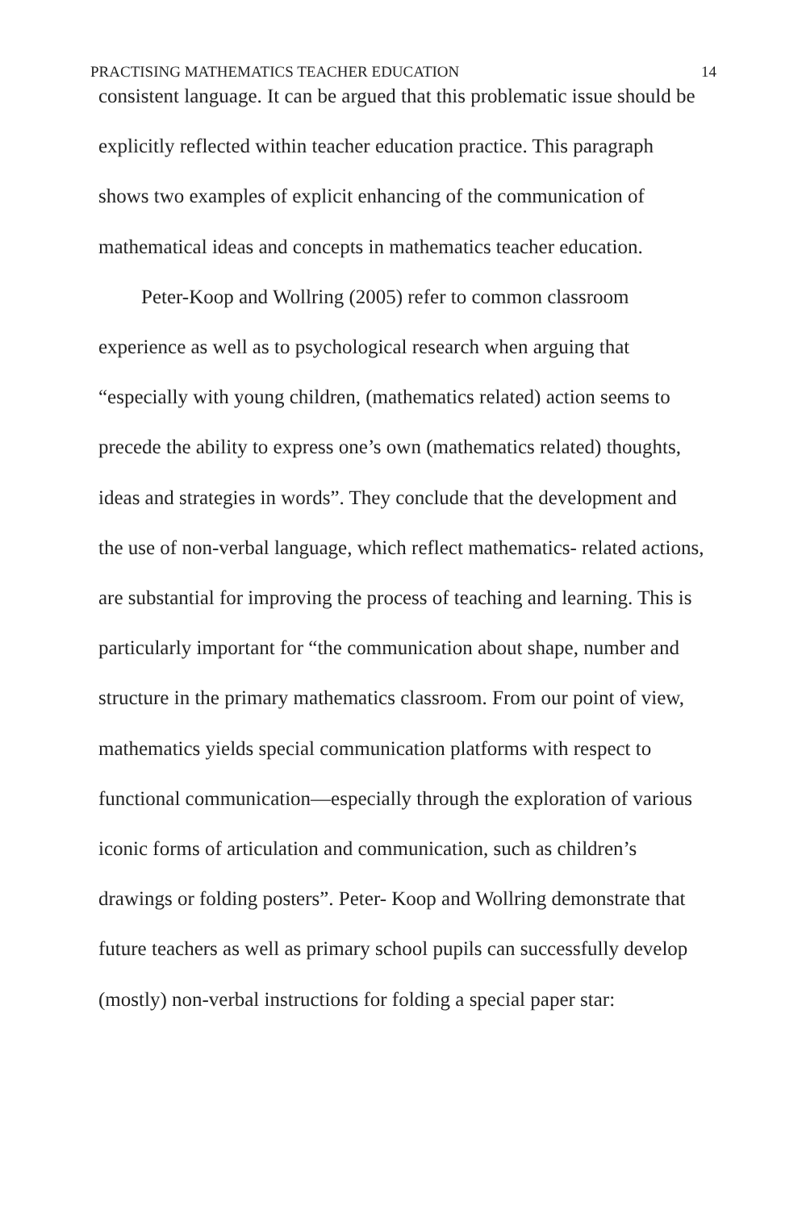PRACTISING MATHEMATICS TEACHER EDUCATION 14
consistent language. It can be argued that this problematic issue should be explicitly reflected within teacher education practice. This paragraph shows two examples of explicit enhancing of the communication of mathematical ideas and concepts in mathematics teacher education.
Peter-Koop and Wollring (2005) refer to common classroom experience as well as to psychological research when arguing that “especially with young children, (mathematics related) action seems to precede the ability to express one’s own (mathematics related) thoughts, ideas and strategies in words”. They conclude that the development and the use of non-verbal language, which reflect mathematics- related actions, are substantial for improving the process of teaching and learning. This is particularly important for “the communication about shape, number and structure in the primary mathematics classroom. From our point of view, mathematics yields special communication platforms with respect to functional communication—especially through the exploration of various iconic forms of articulation and communication, such as children’s drawings or folding posters”. Peter- Koop and Wollring demonstrate that future teachers as well as primary school pupils can successfully develop (mostly) non-verbal instructions for folding a special paper star: